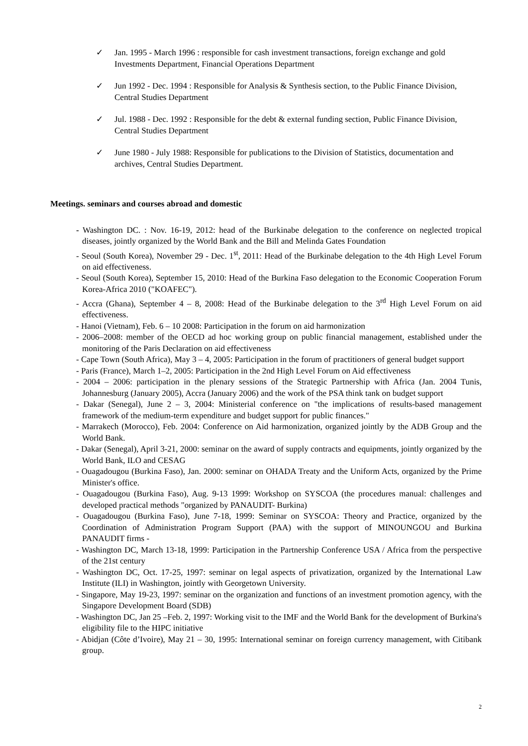✓ Jan. 1995 - March 1996 : responsible for cash investment transactions, foreign exchange and gold Investments Department, Financial Operations Department
✓ Jun 1992 - Dec. 1994 : Responsible for Analysis & Synthesis section, to the Public Finance Division, Central Studies Department
✓ Jul. 1988 - Dec. 1992 : Responsible for the debt & external funding section, Public Finance Division, Central Studies Department
✓ June 1980 - July 1988: Responsible for publications to the Division of Statistics, documentation and archives, Central Studies Department.
Meetings. seminars and courses abroad and domestic
- Washington DC. : Nov. 16-19, 2012: head of the Burkinabe delegation to the conference on neglected tropical diseases, jointly organized by the World Bank and the Bill and Melinda Gates Foundation
- Seoul (South Korea), November 29 - Dec. 1<sup>st</sup>, 2011: Head of the Burkinabe delegation to the 4th High Level Forum on aid effectiveness.
- Seoul (South Korea), September 15, 2010: Head of the Burkina Faso delegation to the Economic Cooperation Forum Korea-Africa 2010 ("KOAFEC").
- Accra (Ghana), September 4 – 8, 2008: Head of the Burkinabe delegation to the 3<sup>rd</sup> High Level Forum on aid effectiveness.
- Hanoi (Vietnam), Feb. 6 – 10 2008: Participation in the forum on aid harmonization
- 2006–2008: member of the OECD ad hoc working group on public financial management, established under the monitoring of the Paris Declaration on aid effectiveness
- Cape Town (South Africa), May 3 – 4, 2005: Participation in the forum of practitioners of general budget support
- Paris (France), March 1–2, 2005: Participation in the 2nd High Level Forum on Aid effectiveness
- 2004 – 2006: participation in the plenary sessions of the Strategic Partnership with Africa (Jan. 2004 Tunis, Johannesburg (January 2005), Accra (January 2006) and the work of the PSA think tank on budget support
- Dakar (Senegal), June 2 – 3, 2004: Ministerial conference on "the implications of results-based management framework of the medium-term expenditure and budget support for public finances."
- Marrakech (Morocco), Feb. 2004: Conference on Aid harmonization, organized jointly by the ADB Group and the World Bank.
- Dakar (Senegal), April 3-21, 2000: seminar on the award of supply contracts and equipments, jointly organized by the World Bank, ILO and CESAG
- Ouagadougou (Burkina Faso), Jan. 2000: seminar on OHADA Treaty and the Uniform Acts, organized by the Prime Minister's office.
- Ouagadougou (Burkina Faso), Aug. 9-13 1999: Workshop on SYSCOA (the procedures manual: challenges and developed practical methods "organized by PANAUDIT- Burkina)
- Ouagadougou (Burkina Faso), June 7-18, 1999: Seminar on SYSCOA: Theory and Practice, organized by the Coordination of Administration Program Support (PAA) with the support of MINOUNGOU and Burkina PANAUDIT firms -
- Washington DC, March 13-18, 1999: Participation in the Partnership Conference USA / Africa from the perspective of the 21st century
- Washington DC, Oct. 17-25, 1997: seminar on legal aspects of privatization, organized by the International Law Institute (ILI) in Washington, jointly with Georgetown University.
- Singapore, May 19-23, 1997: seminar on the organization and functions of an investment promotion agency, with the Singapore Development Board (SDB)
- Washington DC, Jan 25 –Feb. 2, 1997: Working visit to the IMF and the World Bank for the development of Burkina's eligibility file to the HIPC initiative
- Abidjan (Côte d’Ivoire), May 21 – 30, 1995: International seminar on foreign currency management, with Citibank group.
2